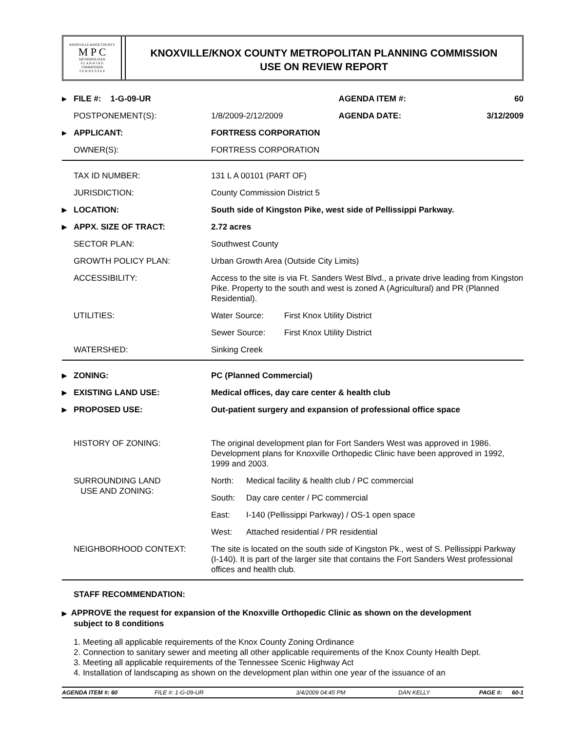KNOXVILLE-KNOX COUNTY
M P C
METROPOLITAN
P L A N N I N G
COMMISSION
T E N N E S S E E
KNOXVILLE/KNOX COUNTY METROPOLITAN PLANNING COMMISSION
USE ON REVIEW REPORT
| ▶ | FILE #: 1-G-09-UR | | AGENDA ITEM #: | 60 |
| | POSTPONEMENT(S): | 1/8/2009-2/12/2009 | AGENDA DATE: | 3/12/2009 |
| ▶ | APPLICANT: | FORTRESS CORPORATION | | |
| | OWNER(S): | FORTRESS CORPORATION | | |
| | TAX ID NUMBER: | 131 L A 00101 (PART OF) | |
| | JURISDICTION: | County Commission District 5 | |
| ▶ | LOCATION: | South side of Kingston Pike, west side of Pellissippi Parkway. | |
| ▶ | APPX. SIZE OF TRACT: | 2.72 acres | |
| | SECTOR PLAN: | Southwest County | |
| | GROWTH POLICY PLAN: | Urban Growth Area (Outside City Limits) | |
| | ACCESSIBILITY: | Access to the site is via Ft. Sanders West Blvd., a private drive leading from Kingston Pike. Property to the south and west is zoned A (Agricultural) and PR (Planned Residential). | |
| | UTILITIES: | Water Source: | First Knox Utility District |
| | | Sewer Source: | First Knox Utility District |
| | WATERSHED: | Sinking Creek | |
| ▶ | ZONING: | PC (Planned Commercial) | |
| ▶ | EXISTING LAND USE: | Medical offices, day care center & health club | |
| ▶ | PROPOSED USE: | Out-patient surgery and expansion of professional office space | |
| | HISTORY OF ZONING: | The original development plan for Fort Sanders West was approved in 1986. Development plans for Knoxville Orthopedic Clinic have been approved in 1992, 1999 and 2003. | |
| | SURROUNDING LAND USE AND ZONING: | North: | Medical facility & health club / PC commercial |
| | | South: | Day care center / PC commercial |
| | | East: | I-140 (Pellissippi Parkway) / OS-1 open space |
| | | West: | Attached residential / PR residential |
| | NEIGHBORHOOD CONTEXT: | The site is located on the south side of Kingston Pk., west of S. Pellissippi Parkway (I-140). It is part of the larger site that contains the Fort Sanders West professional offices and health club. | |
STAFF RECOMMENDATION:
▶ APPROVE the request for expansion of the Knoxville Orthopedic Clinic as shown on the development
subject to 8 conditions
1. Meeting all applicable requirements of the Knox County Zoning Ordinance
2. Connection to sanitary sewer and meeting all other applicable requirements of the Knox County Health Dept.
3. Meeting all applicable requirements of the Tennessee Scenic Highway Act
4. Installation of landscaping as shown on the development plan within one year of the issuance of an
AGENDA ITEM #: 60 FILE #: 1-G-09-UR 3/4/2009 04:45 PM DAN KELLY PAGE #: 60-1